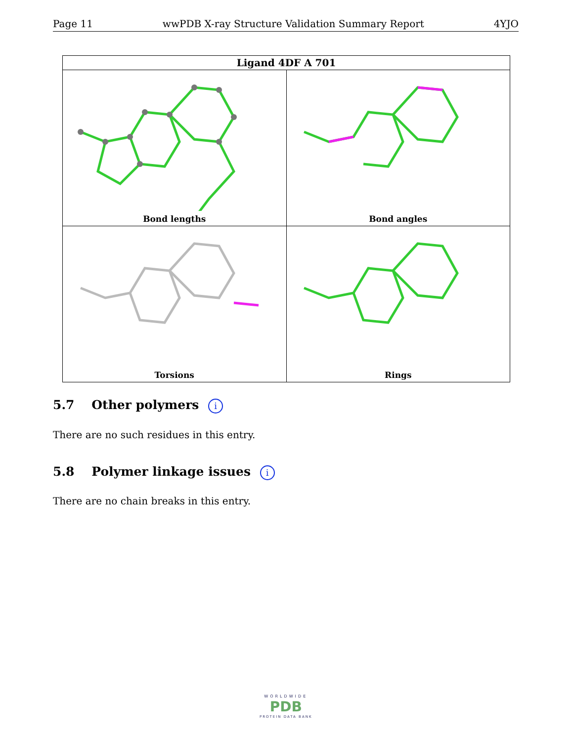Page 11 wwPDB X-ray Structure Validation Summary Report 4YJO
| Ligand 4DF A 701 | |
| --- | --- |
| Bond lengths | Bond angles |
| Torsions | Rings |
5.7 Other polymers i
There are no such residues in this entry.
5.8 Polymer linkage issues i
There are no chain breaks in this entry.
WORLDWIDE
PDB
PROTEIN DATA BANK